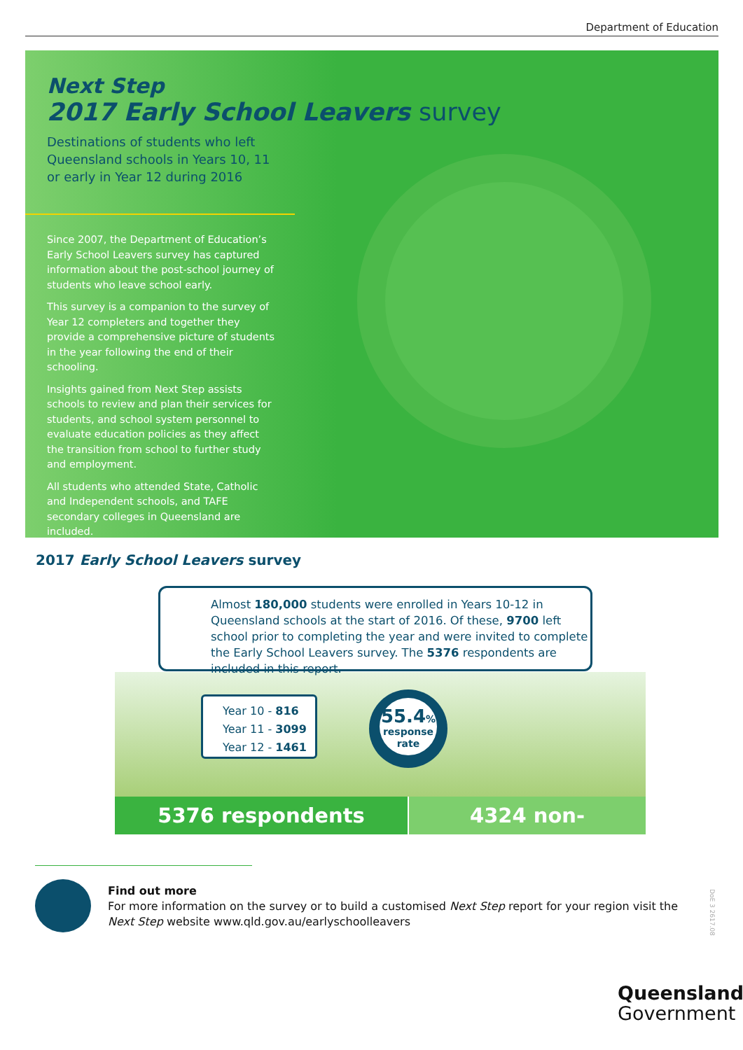Department of Education
Next Step
2017 Early School Leavers survey
Destinations of students who left
Queensland schools in Years 10, 11
or early in Year 12 during 2016
Since 2007, the Department of Education’s Early School Leavers survey has captured information about the post-school journey of students who leave school early.
This survey is a companion to the survey of Year 12 completers and together they provide a comprehensive picture of students in the year following the end of their schooling.
Insights gained from Next Step assists schools to review and plan their services for students, and school system personnel to evaluate education policies as they affect the transition from school to further study and employment.
All students who attended State, Catholic and Independent schools, and TAFE secondary colleges in Queensland are included.
2017 Early School Leavers survey
Almost 180,000 students were enrolled in Years 10-12 in Queensland schools at the start of 2016. Of these, 9700 left school prior to completing the year and were invited to complete the Early School Leavers survey. The 5376 respondents are included in this report.
Year 10 - 816
Year 11 - 3099
Year 12 - 1461
55.4%
response
rate
5376 respondents
4324 non-respondents
Find out more
For more information on the survey or to build a customised Next Step report for your region visit the
Next Step website www.qld.gov.au/earlyschoolleavers
DoE 3 2617.08
Queensland
Government